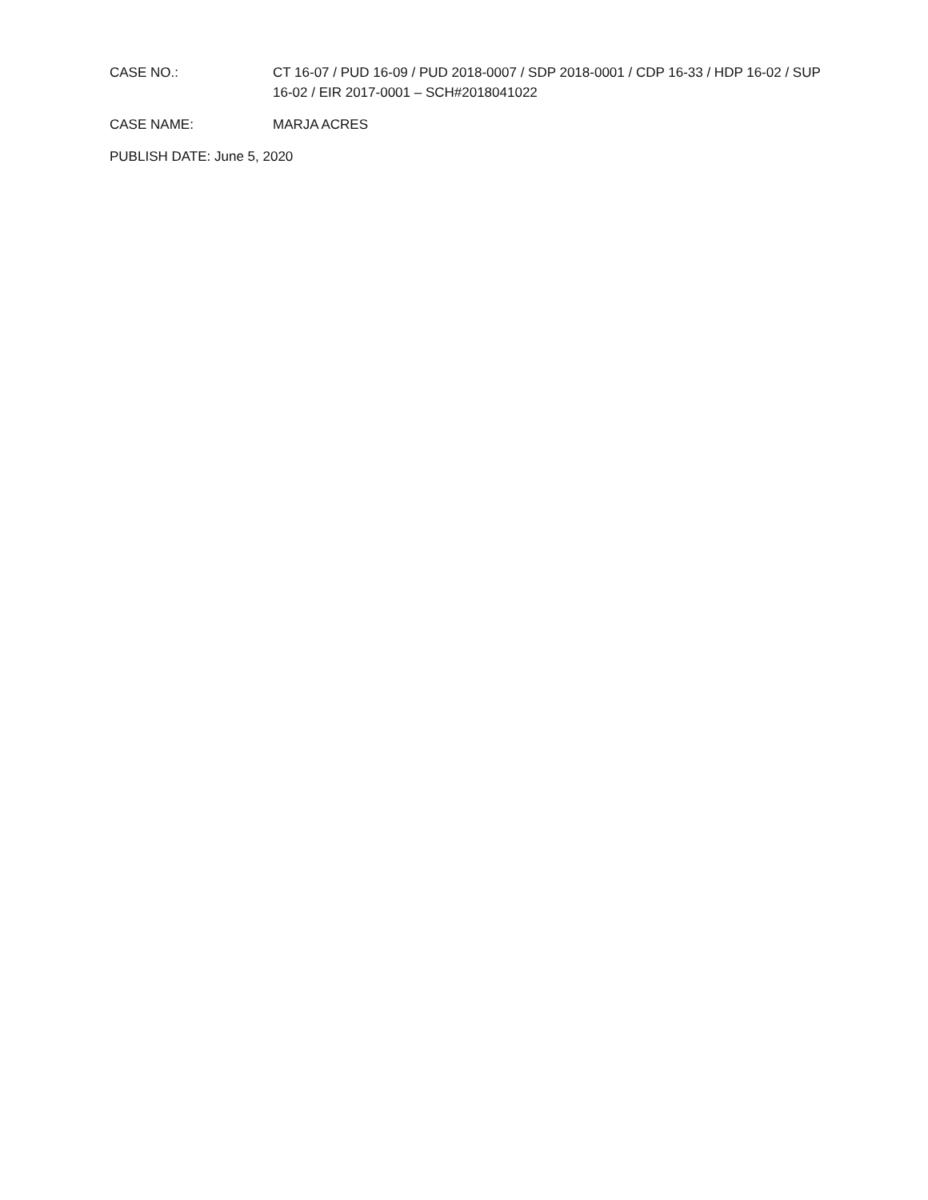CASE NO.: CT 16-07 / PUD 16-09 / PUD 2018-0007 / SDP 2018-0001 / CDP 16-33 / HDP 16-02 / SUP 16-02 / EIR 2017-0001 – SCH#2018041022
CASE NAME: MARJA ACRES
PUBLISH DATE: June 5, 2020